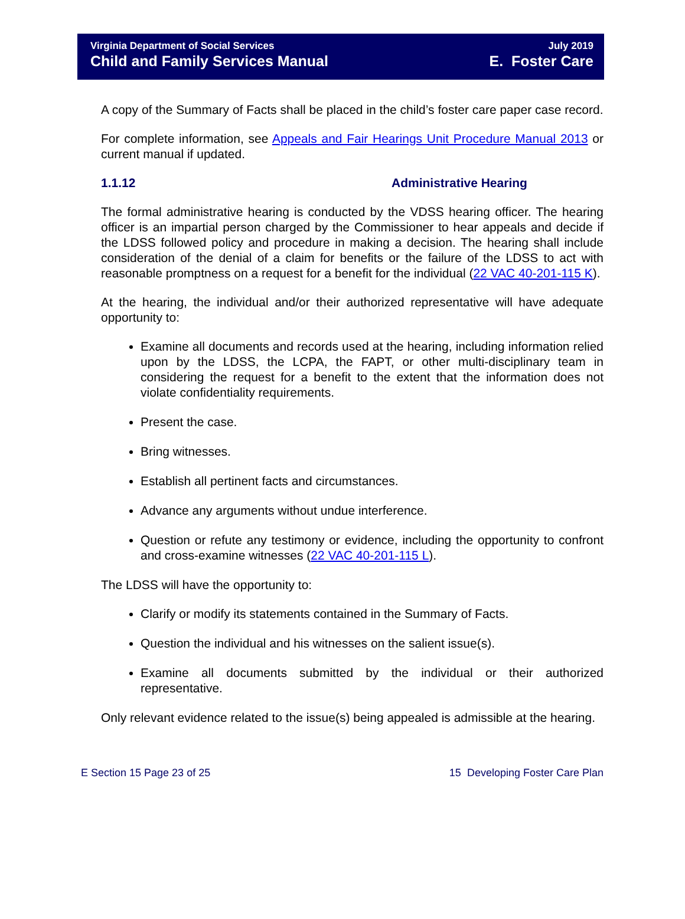Virginia Department of Social Services
Child and Family Services Manual
July 2019
E. Foster Care
A copy of the Summary of Facts shall be placed in the child’s foster care paper case record.
For complete information, see Appeals and Fair Hearings Unit Procedure Manual 2013 or current manual if updated.
1.1.12 Administrative Hearing
The formal administrative hearing is conducted by the VDSS hearing officer. The hearing officer is an impartial person charged by the Commissioner to hear appeals and decide if the LDSS followed policy and procedure in making a decision. The hearing shall include consideration of the denial of a claim for benefits or the failure of the LDSS to act with reasonable promptness on a request for a benefit for the individual (22 VAC 40-201-115 K).
At the hearing, the individual and/or their authorized representative will have adequate opportunity to:
Examine all documents and records used at the hearing, including information relied upon by the LDSS, the LCPA, the FAPT, or other multi-disciplinary team in considering the request for a benefit to the extent that the information does not violate confidentiality requirements.
Present the case.
Bring witnesses.
Establish all pertinent facts and circumstances.
Advance any arguments without undue interference.
Question or refute any testimony or evidence, including the opportunity to confront and cross-examine witnesses (22 VAC 40-201-115 L).
The LDSS will have the opportunity to:
Clarify or modify its statements contained in the Summary of Facts.
Question the individual and his witnesses on the salient issue(s).
Examine all documents submitted by the individual or their authorized representative.
Only relevant evidence related to the issue(s) being appealed is admissible at the hearing.
E Section 15 Page 23 of 25 15 Developing Foster Care Plan